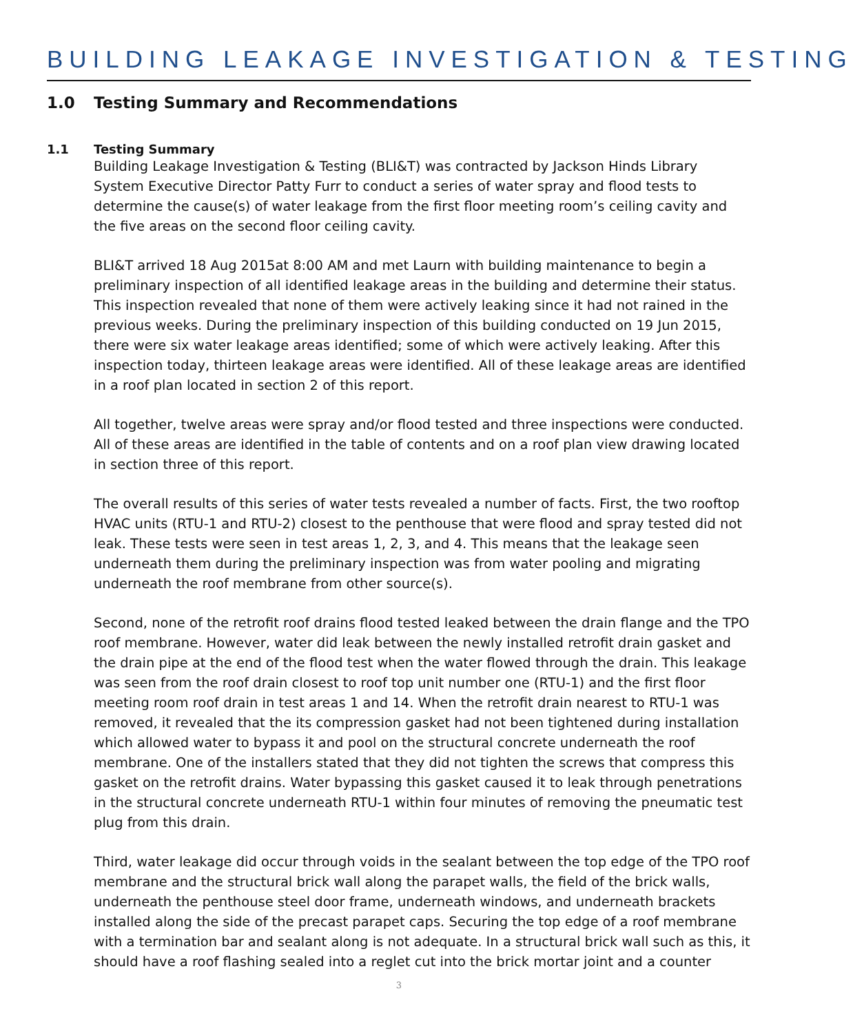BUILDING LEAKAGE INVESTIGATION & TESTING
1.0 Testing Summary and Recommendations
1.1 Testing Summary
Building Leakage Investigation & Testing (BLI&T) was contracted by Jackson Hinds Library System Executive Director Patty Furr to conduct a series of water spray and flood tests to determine the cause(s) of water leakage from the first floor meeting room’s ceiling cavity and the five areas on the second floor ceiling cavity.
BLI&T arrived 18 Aug 2015at 8:00 AM and met Laurn with building maintenance to begin a preliminary inspection of all identified leakage areas in the building and determine their status. This inspection revealed that none of them were actively leaking since it had not rained in the previous weeks. During the preliminary inspection of this building conducted on 19 Jun 2015, there were six water leakage areas identified; some of which were actively leaking. After this inspection today, thirteen leakage areas were identified. All of these leakage areas are identified in a roof plan located in section 2 of this report.
All together, twelve areas were spray and/or flood tested and three inspections were conducted. All of these areas are identified in the table of contents and on a roof plan view drawing located in section three of this report.
The overall results of this series of water tests revealed a number of facts. First, the two rooftop HVAC units (RTU-1 and RTU-2) closest to the penthouse that were flood and spray tested did not leak. These tests were seen in test areas 1, 2, 3, and 4. This means that the leakage seen underneath them during the preliminary inspection was from water pooling and migrating underneath the roof membrane from other source(s).
Second, none of the retrofit roof drains flood tested leaked between the drain flange and the TPO roof membrane. However, water did leak between the newly installed retrofit drain gasket and the drain pipe at the end of the flood test when the water flowed through the drain. This leakage was seen from the roof drain closest to roof top unit number one (RTU-1) and the first floor meeting room roof drain in test areas 1 and 14. When the retrofit drain nearest to RTU-1 was removed, it revealed that the its compression gasket had not been tightened during installation which allowed water to bypass it and pool on the structural concrete underneath the roof membrane. One of the installers stated that they did not tighten the screws that compress this gasket on the retrofit drains. Water bypassing this gasket caused it to leak through penetrations in the structural concrete underneath RTU-1 within four minutes of removing the pneumatic test plug from this drain.
Third, water leakage did occur through voids in the sealant between the top edge of the TPO roof membrane and the structural brick wall along the parapet walls, the field of the brick walls, underneath the penthouse steel door frame, underneath windows, and underneath brackets installed along the side of the precast parapet caps. Securing the top edge of a roof membrane with a termination bar and sealant along is not adequate. In a structural brick wall such as this, it should have a roof flashing sealed into a reglet cut into the brick mortar joint and a counter
3